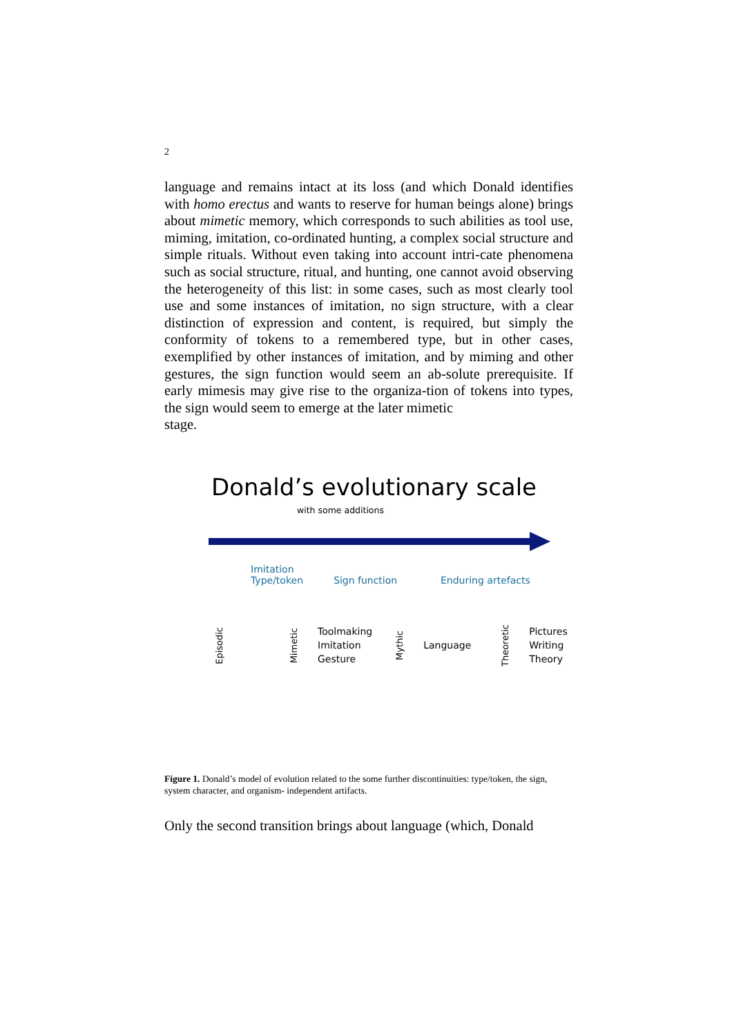2
language and remains intact at its loss (and which Donald identifies with homo erectus and wants to reserve for human beings alone) brings about mimetic memory, which corresponds to such abilities as tool use, miming, imitation, co-ordinated hunting, a complex social structure and simple rituals. Without even taking into account intri-cate phenomena such as social structure, ritual, and hunting, one cannot avoid observing the heterogeneity of this list: in some cases, such as most clearly tool use and some instances of imitation, no sign structure, with a clear distinction of expression and content, is required, but simply the conformity of tokens to a remembered type, but in other cases, exemplified by other instances of imitation, and by miming and other gestures, the sign function would seem an ab-solute prerequisite. If early mimesis may give rise to the organiza-tion of tokens into types, the sign would seem to emerge at the later mimetic
stage.
Donald’s evolutionary scale
with some additions
Imitation
Type/token
Sign function Enduring artefacts
Episodic
Mimetic
Toolmaking
Imitation
Gesture
Mythic
Language
Theoretic
Pictures
Writing
Theory
Figure 1. Donald’s model of evolution related to the some further discontinuities: type/token, the sign, system character, and organism- independent artifacts.
Only the second transition brings about language (which, Donald